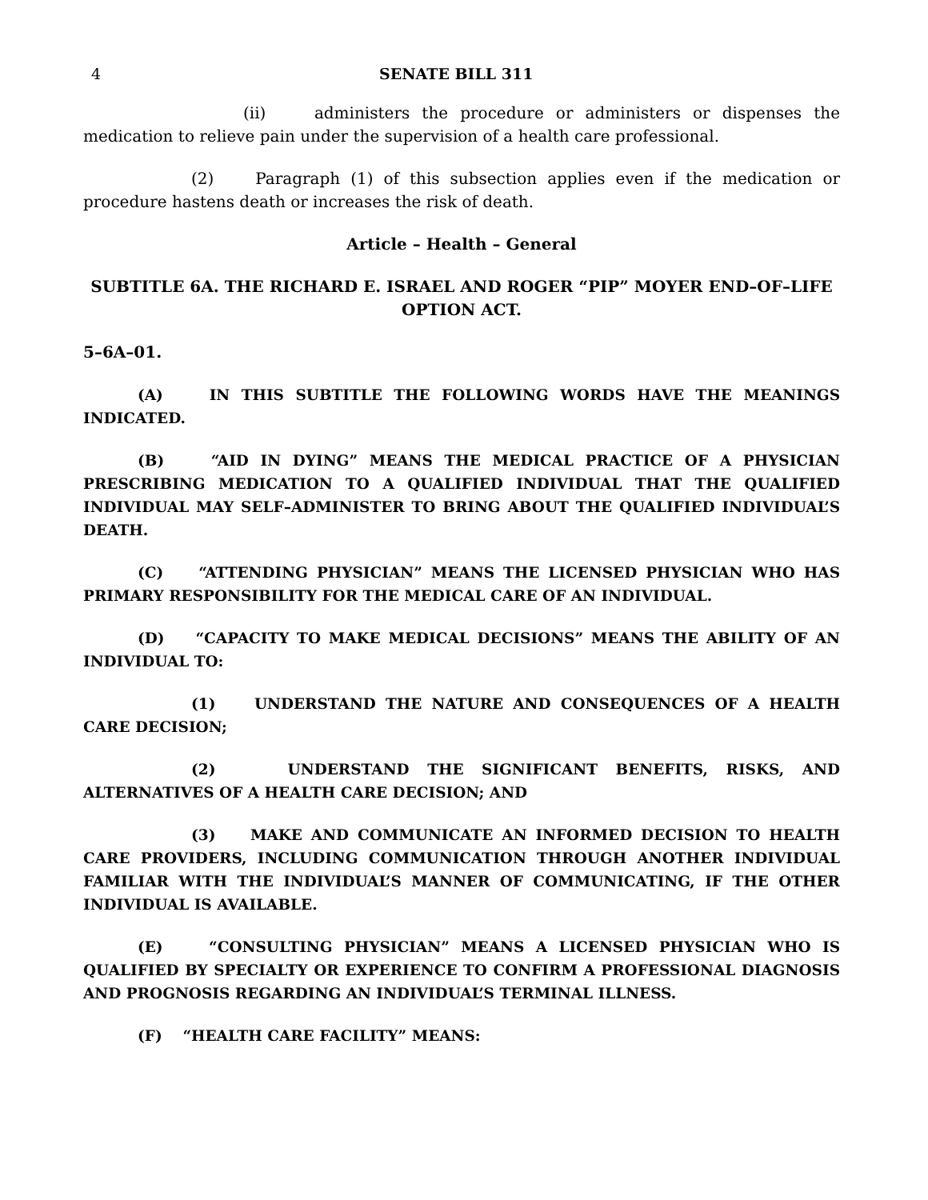4 SENATE BILL 311
(ii) administers the procedure or administers or dispenses the medication to relieve pain under the supervision of a health care professional.
(2) Paragraph (1) of this subsection applies even if the medication or procedure hastens death or increases the risk of death.
Article – Health – General
SUBTITLE 6A. THE RICHARD E. ISRAEL AND ROGER “PIP” MOYER END–OF–LIFE OPTION ACT.
5–6A–01.
(A) IN THIS SUBTITLE THE FOLLOWING WORDS HAVE THE MEANINGS INDICATED.
(B) “AID IN DYING” MEANS THE MEDICAL PRACTICE OF A PHYSICIAN PRESCRIBING MEDICATION TO A QUALIFIED INDIVIDUAL THAT THE QUALIFIED INDIVIDUAL MAY SELF–ADMINISTER TO BRING ABOUT THE QUALIFIED INDIVIDUAL’S DEATH.
(C) “ATTENDING PHYSICIAN” MEANS THE LICENSED PHYSICIAN WHO HAS PRIMARY RESPONSIBILITY FOR THE MEDICAL CARE OF AN INDIVIDUAL.
(D) “CAPACITY TO MAKE MEDICAL DECISIONS” MEANS THE ABILITY OF AN INDIVIDUAL TO:
(1) UNDERSTAND THE NATURE AND CONSEQUENCES OF A HEALTH CARE DECISION;
(2) UNDERSTAND THE SIGNIFICANT BENEFITS, RISKS, AND ALTERNATIVES OF A HEALTH CARE DECISION; AND
(3) MAKE AND COMMUNICATE AN INFORMED DECISION TO HEALTH CARE PROVIDERS, INCLUDING COMMUNICATION THROUGH ANOTHER INDIVIDUAL FAMILIAR WITH THE INDIVIDUAL’S MANNER OF COMMUNICATING, IF THE OTHER INDIVIDUAL IS AVAILABLE.
(E) “CONSULTING PHYSICIAN” MEANS A LICENSED PHYSICIAN WHO IS QUALIFIED BY SPECIALTY OR EXPERIENCE TO CONFIRM A PROFESSIONAL DIAGNOSIS AND PROGNOSIS REGARDING AN INDIVIDUAL’S TERMINAL ILLNESS.
(F) “HEALTH CARE FACILITY” MEANS: